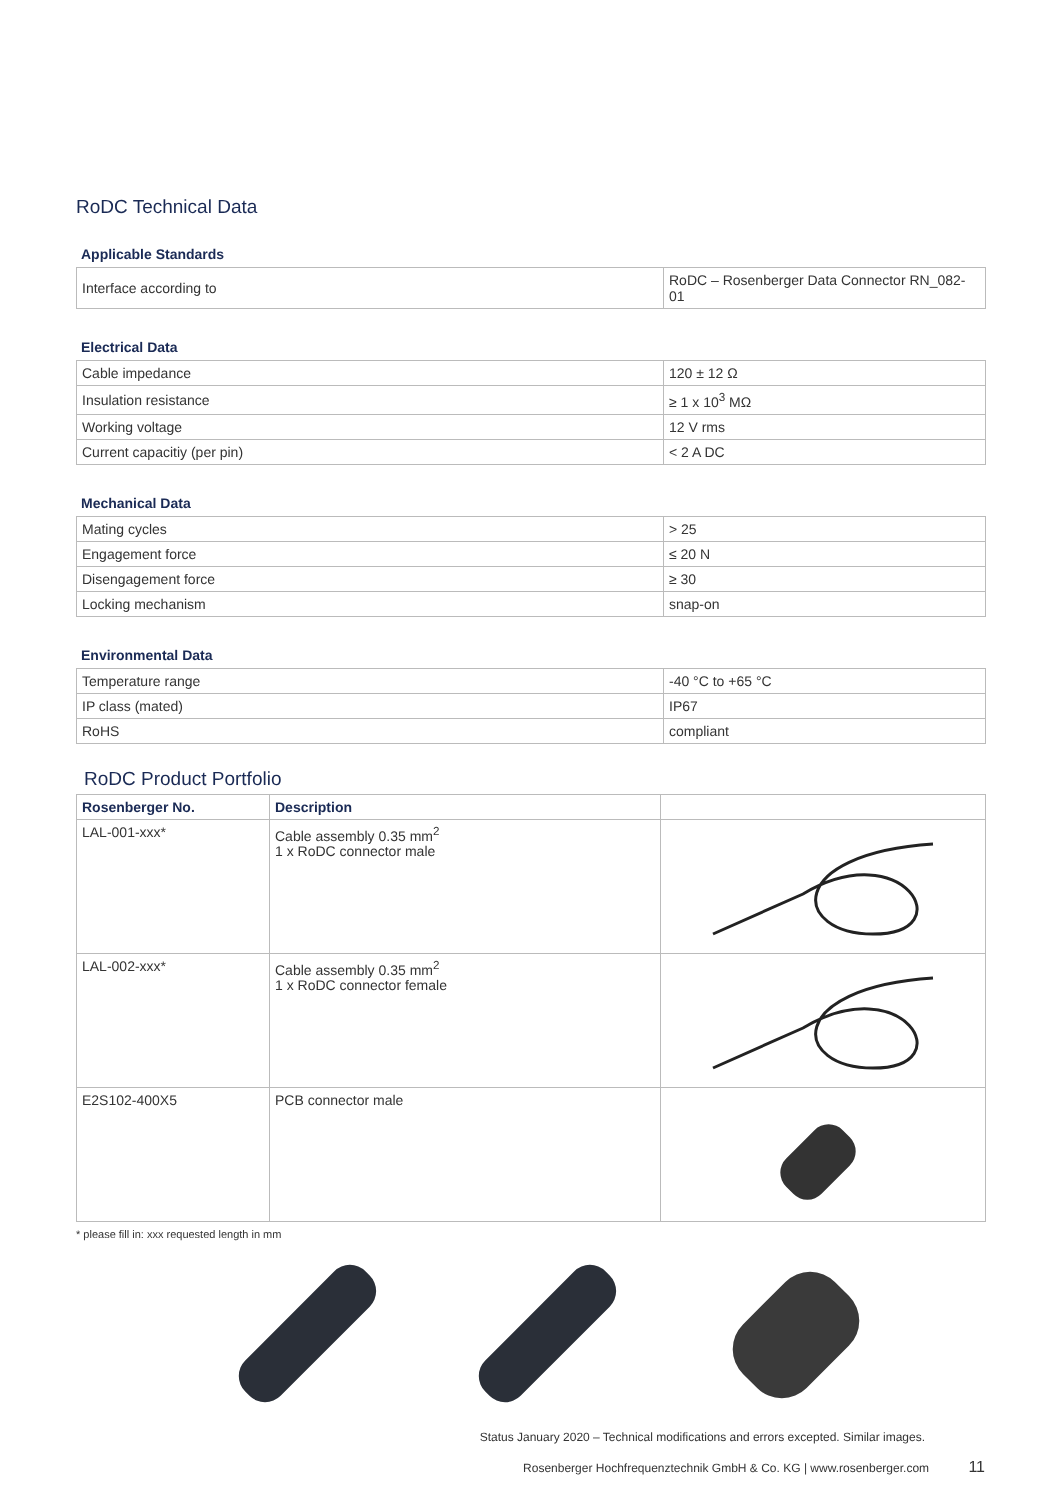RoDC Technical Data
Applicable Standards
| Interface according to | RoDC – Rosenberger Data Connector RN_082-01 |
Electrical Data
| Cable impedance | 120 ± 12 Ω |
| Insulation resistance | ≥ 1 x 10<sup>3</sup> MΩ |
| Working voltage | 12 V rms |
| Current capacitiy (per pin) | < 2 A DC |
Mechanical Data
| Mating cycles | > 25 |
| Engagement force | ≤ 20 N |
| Disengagement force | ≥ 30 |
| Locking mechanism | snap-on |
Environmental Data
| Temperature range | -40 °C to +65 °C |
| IP class (mated) | IP67 |
| RoHS | compliant |
RoDC Product Portfolio
| Rosenberger No. | Description | |
| --- | --- | --- |
| LAL-001-xxx* | Cable assembly 0.35 mm<sup>2</sup> 1 x RoDC connector male | |
| LAL-002-xxx* | Cable assembly 0.35 mm<sup>2</sup> 1 x RoDC connector female | |
| E2S102-400X5 | PCB connector male | |
* please fill in: xxx requested length in mm
Status January 2020 – Technical modifications and errors excepted. Similar images.
Rosenberger Hochfrequenztechnik GmbH & Co. KG | www.rosenberger.com 11